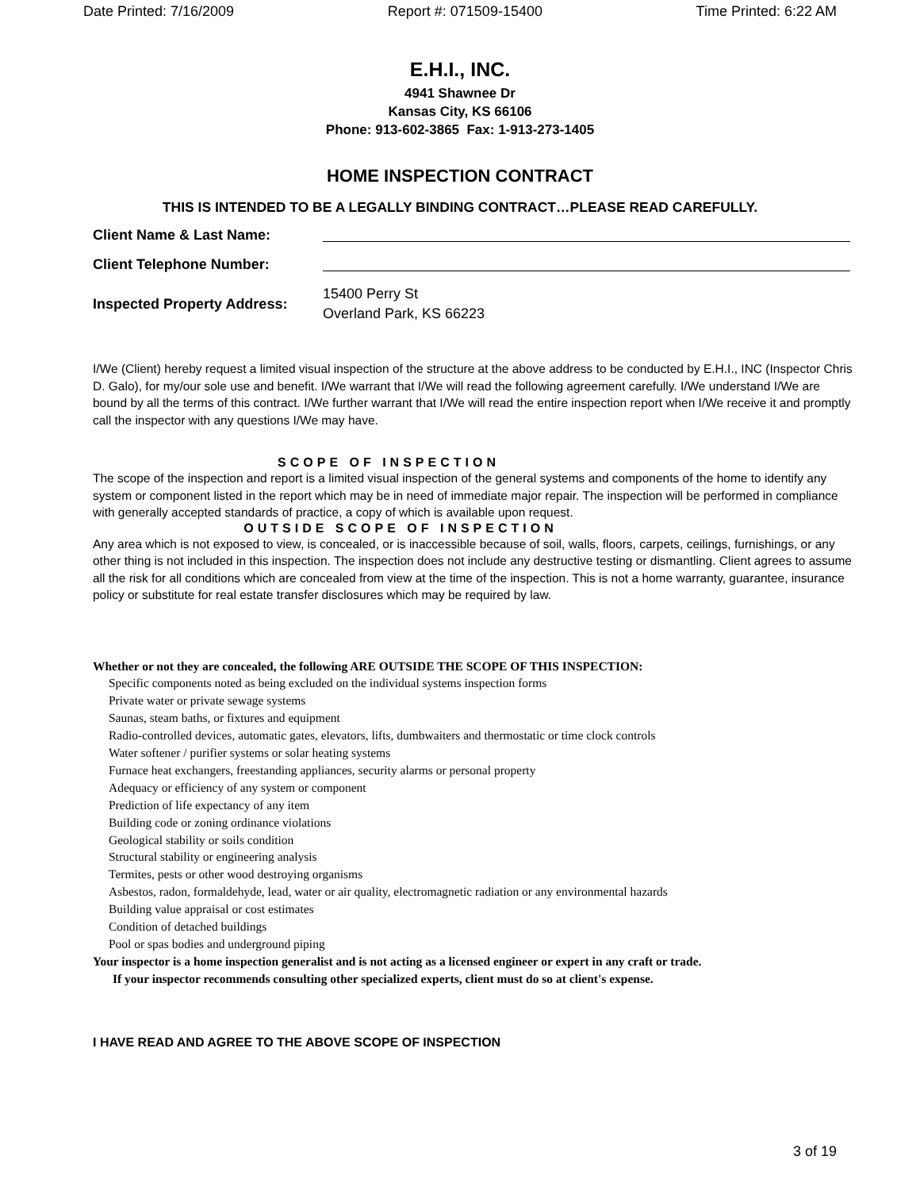Date Printed: 7/16/2009 Report #: 071509-15400 Time Printed: 6:22 AM
E.H.I., INC.
4941 Shawnee Dr
Kansas City, KS 66106
Phone: 913-602-3865 Fax: 1-913-273-1405
HOME INSPECTION CONTRACT
THIS IS INTENDED TO BE A LEGALLY BINDING CONTRACT…PLEASE READ CAREFULLY.
Client Name & Last Name:
Client Telephone Number:
Inspected Property Address:
15400 Perry St
Overland Park, KS 66223
I/We (Client) hereby request a limited visual inspection of the structure at the above address to be conducted by E.H.I., INC (Inspector Chris D. Galo), for my/our sole use and benefit. I/We warrant that I/We will read the following agreement carefully. I/We understand I/We are bound by all the terms of this contract. I/We further warrant that I/We will read the entire inspection report when I/We receive it and promptly call the inspector with any questions I/We may have.
SCOPE OF INSPECTION
The scope of the inspection and report is a limited visual inspection of the general systems and components of the home to identify any system or component listed in the report which may be in need of immediate major repair. The inspection will be performed in compliance with generally accepted standards of practice, a copy of which is available upon request.
OUTSIDE SCOPE OF INSPECTION
Any area which is not exposed to view, is concealed, or is inaccessible because of soil, walls, floors, carpets, ceilings, furnishings, or any other thing is not included in this inspection. The inspection does not include any destructive testing or dismantling. Client agrees to assume all the risk for all conditions which are concealed from view at the time of the inspection. This is not a home warranty, guarantee, insurance policy or substitute for real estate transfer disclosures which may be required by law.
Whether or not they are concealed, the following ARE OUTSIDE THE SCOPE OF THIS INSPECTION:
Specific components noted as being excluded on the individual systems inspection forms
Private water or private sewage systems
Saunas, steam baths, or fixtures and equipment
Radio-controlled devices, automatic gates, elevators, lifts, dumbwaiters and thermostatic or time clock controls
Water softener / purifier systems or solar heating systems
Furnace heat exchangers, freestanding appliances, security alarms or personal property
Adequacy or efficiency of any system or component
Prediction of life expectancy of any item
Building code or zoning ordinance violations
Geological stability or soils condition
Structural stability or engineering analysis
Termites, pests or other wood destroying organisms
Asbestos, radon, formaldehyde, lead, water or air quality, electromagnetic radiation or any environmental hazards
Building value appraisal or cost estimates
Condition of detached buildings
Pool or spas bodies and underground piping
Your inspector is a home inspection generalist and is not acting as a licensed engineer or expert in any craft or trade.
If your inspector recommends consulting other specialized experts, client must do so at client's expense.
I HAVE READ AND AGREE TO THE ABOVE SCOPE OF INSPECTION
3 of 19